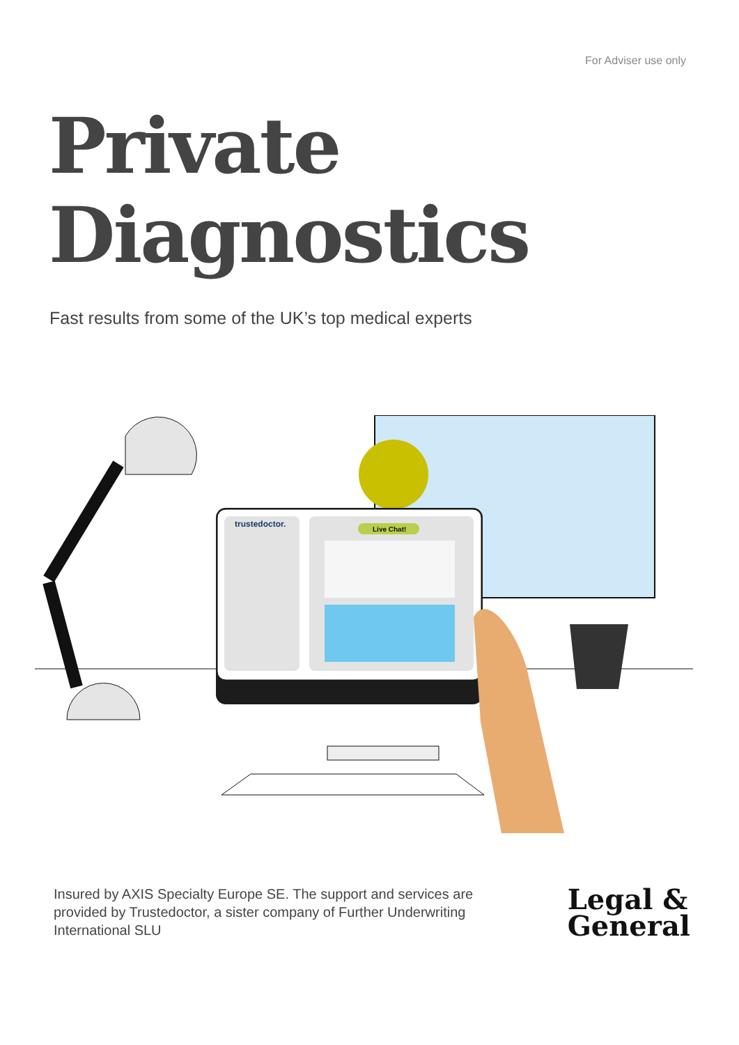For Adviser use only
Private
Diagnostics
Fast results from some of the UK’s top medical experts
trustedoctor.
Live Chat!
Insured by AXIS Specialty Europe SE. The support and services are provided by Trustedoctor, a sister company of Further Underwriting International SLU
Legal &
General